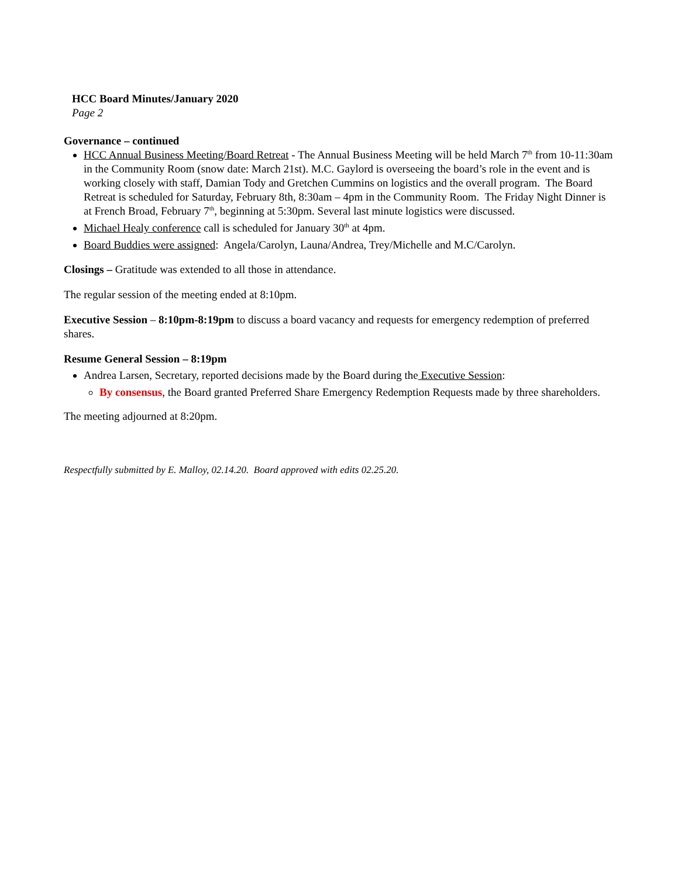HCC Board Minutes/January 2020
Page 2
Governance – continued
HCC Annual Business Meeting/Board Retreat - The Annual Business Meeting will be held March 7<sup>th</sup> from 10-11:30am in the Community Room (snow date: March 21st). M.C. Gaylord is overseeing the board’s role in the event and is working closely with staff, Damian Tody and Gretchen Cummins on logistics and the overall program. The Board Retreat is scheduled for Saturday, February 8th, 8:30am – 4pm in the Community Room. The Friday Night Dinner is at French Broad, February 7<sup>th</sup>, beginning at 5:30pm. Several last minute logistics were discussed.
Michael Healy conference call is scheduled for January 30<sup>th</sup> at 4pm.
Board Buddies were assigned: Angela/Carolyn, Launa/Andrea, Trey/Michelle and M.C/Carolyn.
Closings – Gratitude was extended to all those in attendance.
The regular session of the meeting ended at 8:10pm.
Executive Session – 8:10pm-8:19pm to discuss a board vacancy and requests for emergency redemption of preferred shares.
Resume General Session – 8:19pm
Andrea Larsen, Secretary, reported decisions made by the Board during the Executive Session:
By consensus, the Board granted Preferred Share Emergency Redemption Requests made by three shareholders.
The meeting adjourned at 8:20pm.
Respectfully submitted by E. Malloy, 02.14.20. Board approved with edits 02.25.20.